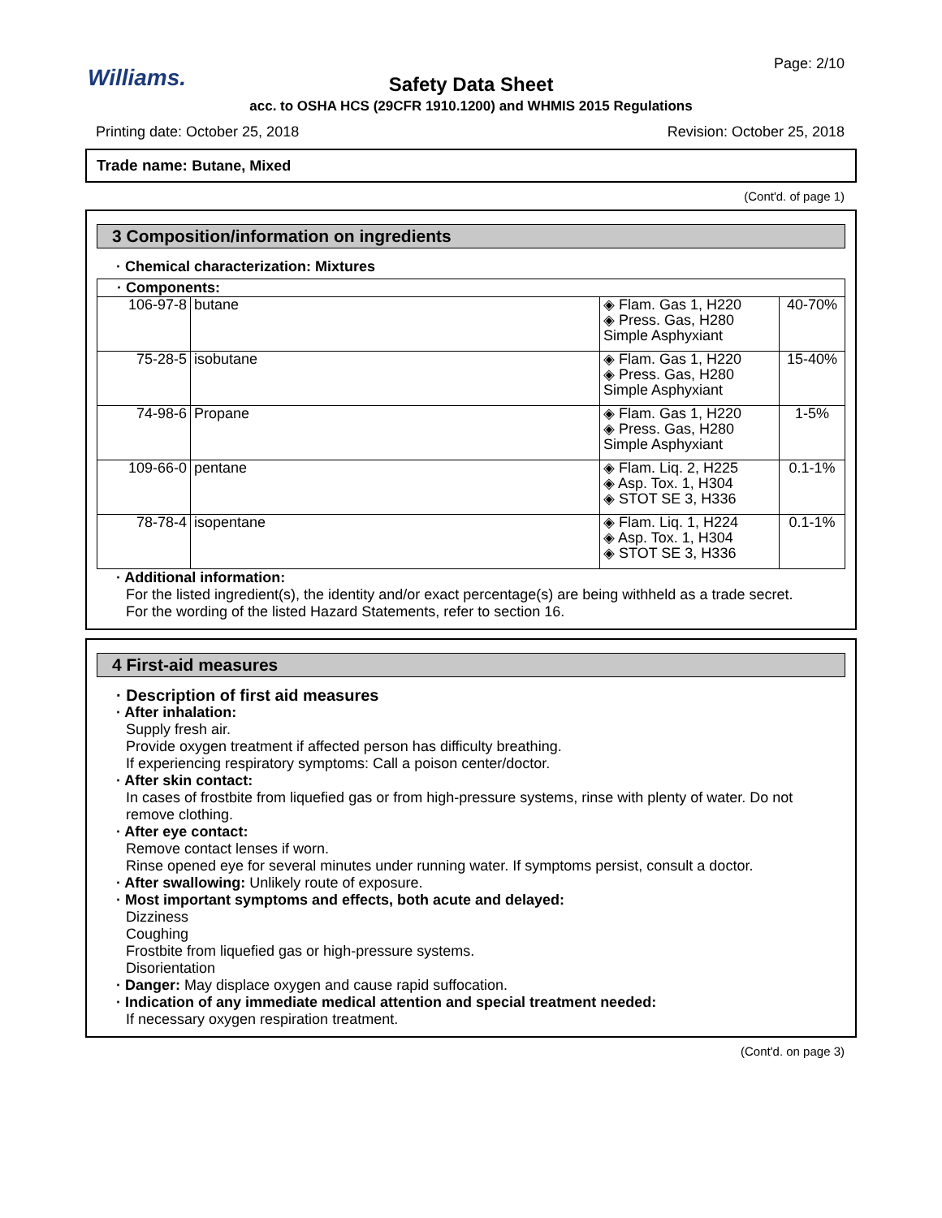Williams.
Page: 2/10
Safety Data Sheet
acc. to OSHA HCS (29CFR 1910.1200) and WHMIS 2015 Regulations
Printing date: October 25, 2018 Revision: October 25, 2018
Trade name: Butane, Mixed
(Cont'd. of page 1)
3 Composition/information on ingredients
· Chemical characterization: Mixtures
· Components:
| 106-97-8 | butane | ◈ Flam. Gas 1, H220 ◈ Press. Gas, H280 Simple Asphyxiant | 40-70% |
| 75-28-5 | isobutane | ◈ Flam. Gas 1, H220 ◈ Press. Gas, H280 Simple Asphyxiant | 15-40% |
| 74-98-6 | Propane | ◈ Flam. Gas 1, H220 ◈ Press. Gas, H280 Simple Asphyxiant | 1-5% |
| 109-66-0 | pentane | ◈ Flam. Liq. 2, H225 ◈ Asp. Tox. 1, H304 ◈ STOT SE 3, H336 | 0.1-1% |
| 78-78-4 | isopentane | ◈ Flam. Liq. 1, H224 ◈ Asp. Tox. 1, H304 ◈ STOT SE 3, H336 | 0.1-1% |
· Additional information:
For the listed ingredient(s), the identity and/or exact percentage(s) are being withheld as a trade secret.
For the wording of the listed Hazard Statements, refer to section 16.
4 First-aid measures
· Description of first aid measures
· After inhalation:
Supply fresh air.
Provide oxygen treatment if affected person has difficulty breathing.
If experiencing respiratory symptoms: Call a poison center/doctor.
· After skin contact:
In cases of frostbite from liquefied gas or from high-pressure systems, rinse with plenty of water. Do not remove clothing.
· After eye contact:
Remove contact lenses if worn.
Rinse opened eye for several minutes under running water. If symptoms persist, consult a doctor.
· After swallowing: Unlikely route of exposure.
· Most important symptoms and effects, both acute and delayed:
Dizziness
Coughing
Frostbite from liquefied gas or high-pressure systems.
Disorientation
· Danger: May displace oxygen and cause rapid suffocation.
· Indication of any immediate medical attention and special treatment needed:
If necessary oxygen respiration treatment.
(Cont'd. on page 3)